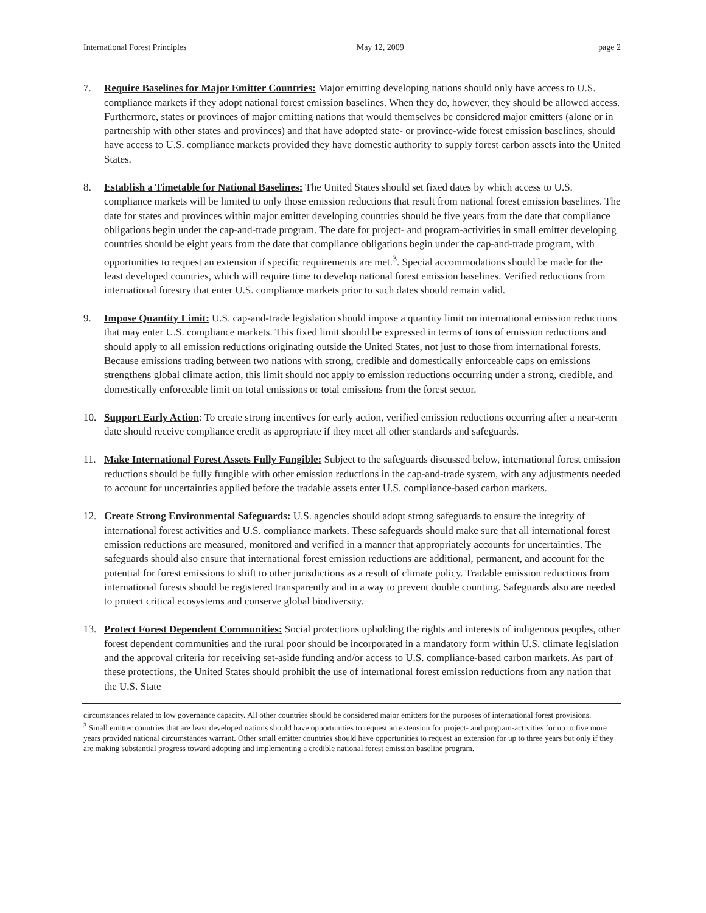International Forest Principles May 12, 2009 page 2
7. Require Baselines for Major Emitter Countries: Major emitting developing nations should only have access to U.S. compliance markets if they adopt national forest emission baselines. When they do, however, they should be allowed access. Furthermore, states or provinces of major emitting nations that would themselves be considered major emitters (alone or in partnership with other states and provinces) and that have adopted state- or province-wide forest emission baselines, should have access to U.S. compliance markets provided they have domestic authority to supply forest carbon assets into the United States.
8. Establish a Timetable for National Baselines: The United States should set fixed dates by which access to U.S. compliance markets will be limited to only those emission reductions that result from national forest emission baselines. The date for states and provinces within major emitter developing countries should be five years from the date that compliance obligations begin under the cap-and-trade program. The date for project- and program-activities in small emitter developing countries should be eight years from the date that compliance obligations begin under the cap-and-trade program, with opportunities to request an extension if specific requirements are met.<sup>3</sup>. Special accommodations should be made for the least developed countries, which will require time to develop national forest emission baselines. Verified reductions from international forestry that enter U.S. compliance markets prior to such dates should remain valid.
9. Impose Quantity Limit: U.S. cap-and-trade legislation should impose a quantity limit on international emission reductions that may enter U.S. compliance markets. This fixed limit should be expressed in terms of tons of emission reductions and should apply to all emission reductions originating outside the United States, not just to those from international forests. Because emissions trading between two nations with strong, credible and domestically enforceable caps on emissions strengthens global climate action, this limit should not apply to emission reductions occurring under a strong, credible, and domestically enforceable limit on total emissions or total emissions from the forest sector.
10. Support Early Action: To create strong incentives for early action, verified emission reductions occurring after a near-term date should receive compliance credit as appropriate if they meet all other standards and safeguards.
11. Make International Forest Assets Fully Fungible: Subject to the safeguards discussed below, international forest emission reductions should be fully fungible with other emission reductions in the cap-and-trade system, with any adjustments needed to account for uncertainties applied before the tradable assets enter U.S. compliance-based carbon markets.
12. Create Strong Environmental Safeguards: U.S. agencies should adopt strong safeguards to ensure the integrity of international forest activities and U.S. compliance markets. These safeguards should make sure that all international forest emission reductions are measured, monitored and verified in a manner that appropriately accounts for uncertainties. The safeguards should also ensure that international forest emission reductions are additional, permanent, and account for the potential for forest emissions to shift to other jurisdictions as a result of climate policy. Tradable emission reductions from international forests should be registered transparently and in a way to prevent double counting. Safeguards also are needed to protect critical ecosystems and conserve global biodiversity.
13. Protect Forest Dependent Communities: Social protections upholding the rights and interests of indigenous peoples, other forest dependent communities and the rural poor should be incorporated in a mandatory form within U.S. climate legislation and the approval criteria for receiving set-aside funding and/or access to U.S. compliance-based carbon markets. As part of these protections, the United States should prohibit the use of international forest emission reductions from any nation that the U.S. State
circumstances related to low governance capacity. All other countries should be considered major emitters for the purposes of international forest provisions.
<sup>3</sup> Small emitter countries that are least developed nations should have opportunities to request an extension for project- and program-activities for up to five more years provided national circumstances warrant. Other small emitter countries should have opportunities to request an extension for up to three years but only if they are making substantial progress toward adopting and implementing a credible national forest emission baseline program.